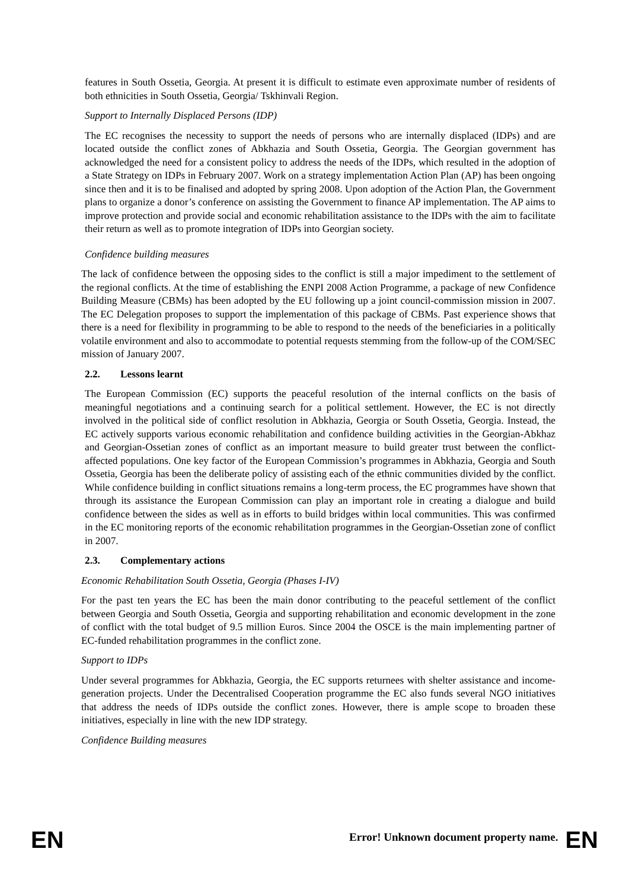features in South Ossetia, Georgia. At present it is difficult to estimate even approximate number of residents of both ethnicities in South Ossetia, Georgia/ Tskhinvali Region.
Support to Internally Displaced Persons (IDP)
The EC recognises the necessity to support the needs of persons who are internally displaced (IDPs) and are located outside the conflict zones of Abkhazia and South Ossetia, Georgia. The Georgian government has acknowledged the need for a consistent policy to address the needs of the IDPs, which resulted in the adoption of a State Strategy on IDPs in February 2007. Work on a strategy implementation Action Plan (AP) has been ongoing since then and it is to be finalised and adopted by spring 2008. Upon adoption of the Action Plan, the Government plans to organize a donor’s conference on assisting the Government to finance AP implementation. The AP aims to improve protection and provide social and economic rehabilitation assistance to the IDPs with the aim to facilitate their return as well as to promote integration of IDPs into Georgian society.
Confidence building measures
The lack of confidence between the opposing sides to the conflict is still a major impediment to the settlement of the regional conflicts. At the time of establishing the ENPI 2008 Action Programme, a package of new Confidence Building Measure (CBMs) has been adopted by the EU following up a joint council-commission mission in 2007. The EC Delegation proposes to support the implementation of this package of CBMs. Past experience shows that there is a need for flexibility in programming to be able to respond to the needs of the beneficiaries in a politically volatile environment and also to accommodate to potential requests stemming from the follow-up of the COM/SEC mission of January 2007.
2.2. Lessons learnt
The European Commission (EC) supports the peaceful resolution of the internal conflicts on the basis of meaningful negotiations and a continuing search for a political settlement. However, the EC is not directly involved in the political side of conflict resolution in Abkhazia, Georgia or South Ossetia, Georgia. Instead, the EC actively supports various economic rehabilitation and confidence building activities in the Georgian-Abkhaz and Georgian-Ossetian zones of conflict as an important measure to build greater trust between the conflict-affected populations. One key factor of the European Commission’s programmes in Abkhazia, Georgia and South Ossetia, Georgia has been the deliberate policy of assisting each of the ethnic communities divided by the conflict. While confidence building in conflict situations remains a long-term process, the EC programmes have shown that through its assistance the European Commission can play an important role in creating a dialogue and build confidence between the sides as well as in efforts to build bridges within local communities. This was confirmed in the EC monitoring reports of the economic rehabilitation programmes in the Georgian-Ossetian zone of conflict in 2007.
2.3. Complementary actions
Economic Rehabilitation South Ossetia, Georgia (Phases I-IV)
For the past ten years the EC has been the main donor contributing to the peaceful settlement of the conflict between Georgia and South Ossetia, Georgia and supporting rehabilitation and economic development in the zone of conflict with the total budget of 9.5 million Euros. Since 2004 the OSCE is the main implementing partner of EC-funded rehabilitation programmes in the conflict zone.
Support to IDPs
Under several programmes for Abkhazia, Georgia, the EC supports returnees with shelter assistance and income-generation projects. Under the Decentralised Cooperation programme the EC also funds several NGO initiatives that address the needs of IDPs outside the conflict zones. However, there is ample scope to broaden these initiatives, especially in line with the new IDP strategy.
Confidence Building measures
EN
Error! Unknown document property name. EN